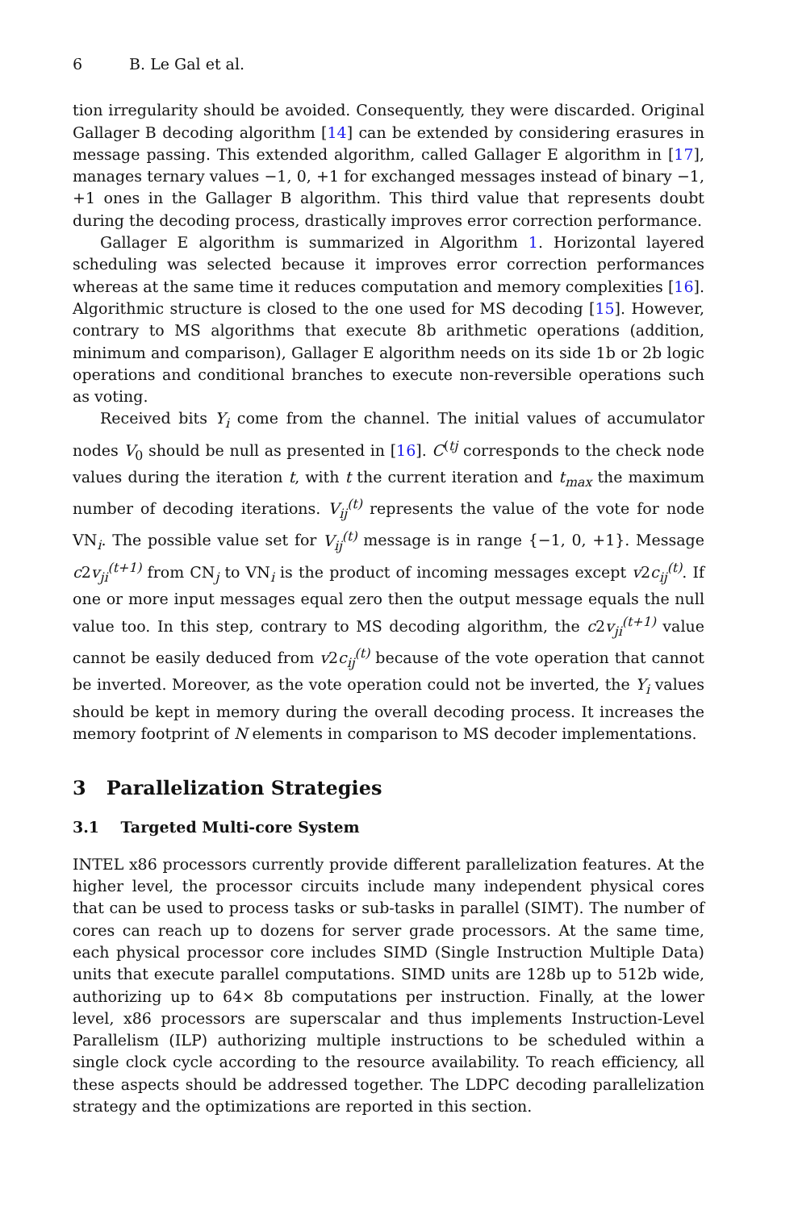6 B. Le Gal et al.
tion irregularity should be avoided. Consequently, they were discarded. Original Gallager B decoding algorithm [14] can be extended by considering erasures in message passing. This extended algorithm, called Gallager E algorithm in [17], manages ternary values −1, 0, +1 for exchanged messages instead of binary −1, +1 ones in the Gallager B algorithm. This third value that represents doubt during the decoding process, drastically improves error correction performance.
Gallager E algorithm is summarized in Algorithm 1. Horizontal layered scheduling was selected because it improves error correction performances whereas at the same time it reduces computation and memory complexities [16]. Algorithmic structure is closed to the one used for MS decoding [15]. However, contrary to MS algorithms that execute 8b arithmetic operations (addition, minimum and comparison), Gallager E algorithm needs on its side 1b or 2b logic operations and conditional branches to execute non-reversible operations such as voting.
Received bits Y<sub>i</sub> come from the channel. The initial values of accumulator nodes V<sub>0</sub> should be null as presented in [16]. C<sup>(tj</sup> corresponds to the check node values during the iteration t, with t the current iteration and t<sub>max</sub> the maximum number of decoding iterations. V<sub>ij</sub><sup>(t)</sup> represents the value of the vote for node VN<sub>i</sub>. The possible value set for V<sub>ij</sub><sup>(t)</sup> message is in range {−1, 0, +1}. Message c2v<sub>ji</sub><sup>(t+1)</sup> from CN<sub>j</sub> to VN<sub>i</sub> is the product of incoming messages except v2c<sub>ij</sub><sup>(t)</sup>. If one or more input messages equal zero then the output message equals the null value too. In this step, contrary to MS decoding algorithm, the c2v<sub>ji</sub><sup>(t+1)</sup> value cannot be easily deduced from v2c<sub>ij</sub><sup>(t)</sup> because of the vote operation that cannot be inverted. Moreover, as the vote operation could not be inverted, the Y<sub>i</sub> values should be kept in memory during the overall decoding process. It increases the memory footprint of N elements in comparison to MS decoder implementations.
3 Parallelization Strategies
3.1 Targeted Multi-core System
INTEL x86 processors currently provide different parallelization features. At the higher level, the processor circuits include many independent physical cores that can be used to process tasks or sub-tasks in parallel (SIMT). The number of cores can reach up to dozens for server grade processors. At the same time, each physical processor core includes SIMD (Single Instruction Multiple Data) units that execute parallel computations. SIMD units are 128b up to 512b wide, authorizing up to 64× 8b computations per instruction. Finally, at the lower level, x86 processors are superscalar and thus implements Instruction-Level Parallelism (ILP) authorizing multiple instructions to be scheduled within a single clock cycle according to the resource availability. To reach efficiency, all these aspects should be addressed together. The LDPC decoding parallelization strategy and the optimizations are reported in this section.